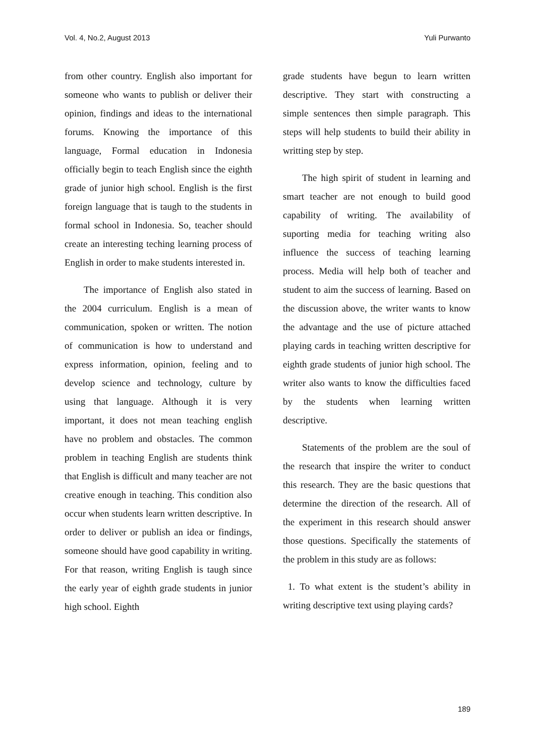Vol. 4, No.2, August 2013 Yuli Purwanto
from other country. English also important for someone who wants to publish or deliver their opinion, findings and ideas to the international forums. Knowing the importance of this language, Formal education in Indonesia officially begin to teach English since the eighth grade of junior high school. English is the first foreign language that is taugh to the students in formal school in Indonesia. So, teacher should create an interesting teching learning process of English in order to make students interested in.
The importance of English also stated in the 2004 curriculum. English is a mean of communication, spoken or written. The notion of communication is how to understand and express information, opinion, feeling and to develop science and technology, culture by using that language. Although it is very important, it does not mean teaching english have no problem and obstacles. The common problem in teaching English are students think that English is difficult and many teacher are not creative enough in teaching. This condition also occur when students learn written descriptive. In order to deliver or publish an idea or findings, someone should have good capability in writing. For that reason, writing English is taugh since the early year of eighth grade students in junior high school. Eighth
grade students have begun to learn written descriptive. They start with constructing a simple sentences then simple paragraph. This steps will help students to build their ability in writting step by step.
The high spirit of student in learning and smart teacher are not enough to build good capability of writing. The availability of suporting media for teaching writing also influence the success of teaching learning process. Media will help both of teacher and student to aim the success of learning. Based on the discussion above, the writer wants to know the advantage and the use of picture attached playing cards in teaching written descriptive for eighth grade students of junior high school. The writer also wants to know the difficulties faced by the students when learning written descriptive.
Statements of the problem are the soul of the research that inspire the writer to conduct this research. They are the basic questions that determine the direction of the research. All of the experiment in this research should answer those questions. Specifically the statements of the problem in this study are as follows:
1. To what extent is the student’s ability in writing descriptive text using playing cards?
189